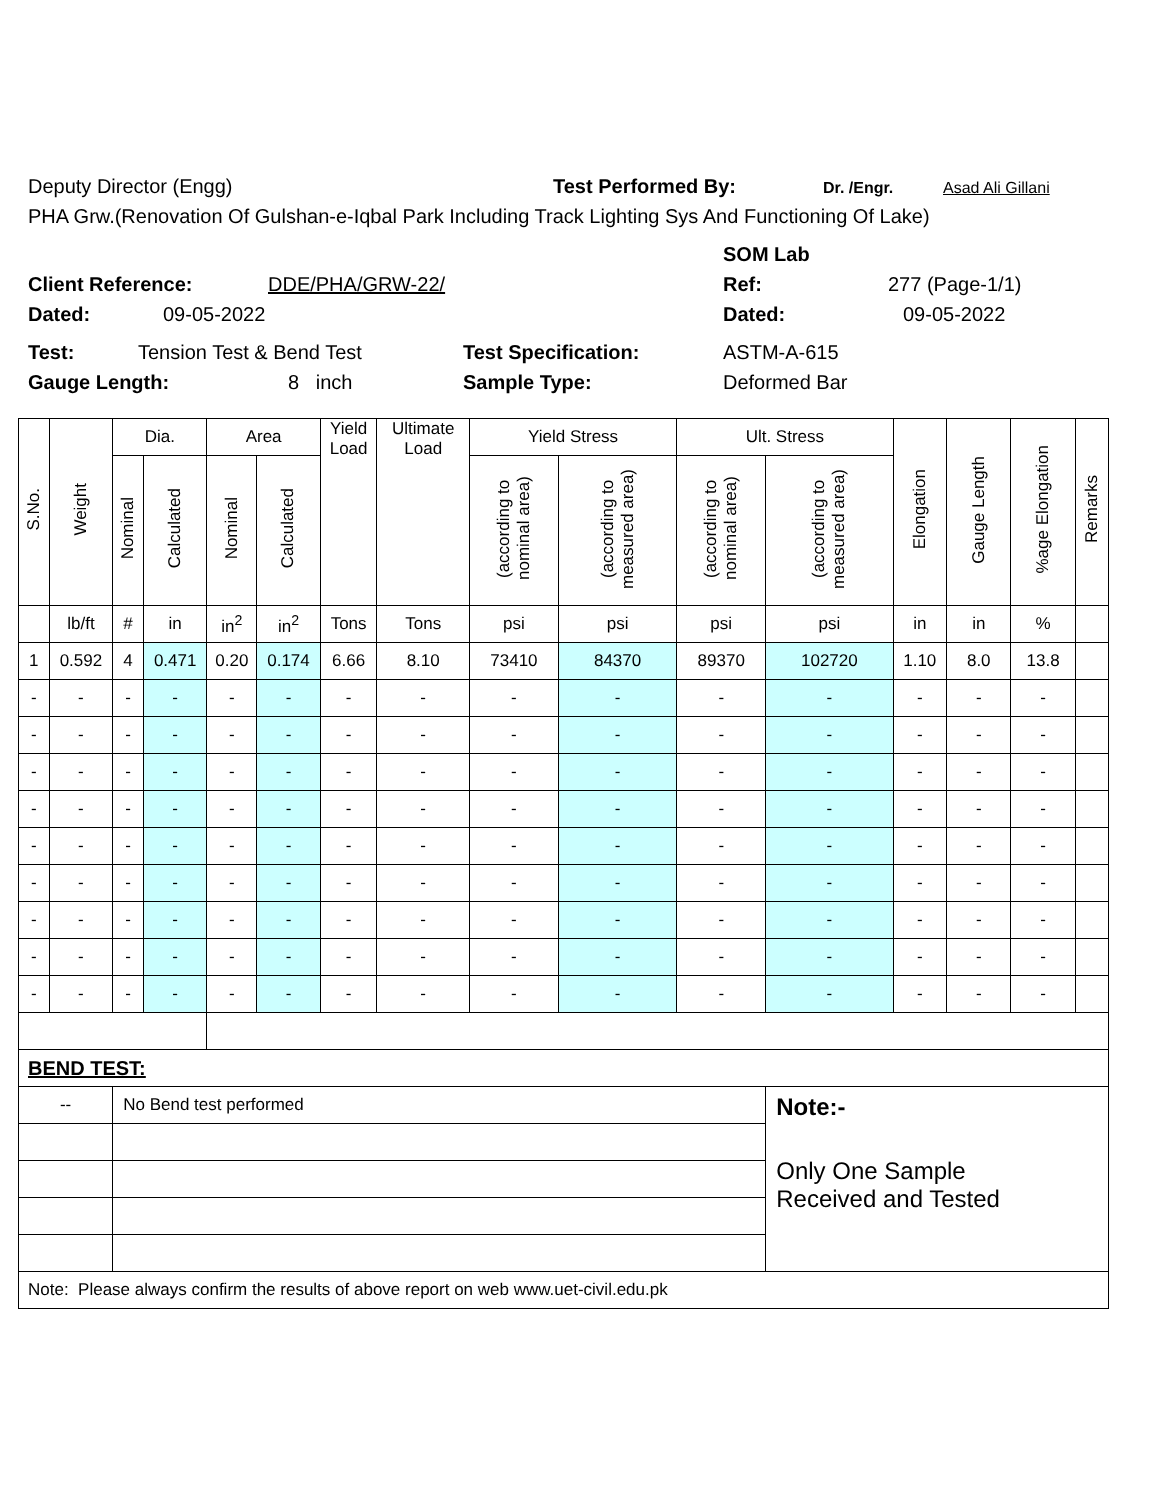Deputy Director (Engg) Test Performed By: Dr. /Engr. Asad Ali Gillani
PHA Grw.(Renovation Of Gulshan-e-Iqbal Park Including Track Lighting Sys And Functioning Of Lake)
SOM Lab
Client Reference: DDE/PHA/GRW-22/ Ref: 277 (Page-1/1)
Dated: 09-05-2022 Dated: 09-05-2022
Test: Tension Test & Bend Test Test Specification: ASTM-A-615
Gauge Length: 8 inch Sample Type: Deformed Bar
| S.No. | Weight | Dia. | | Area | | Yield Load | Ultimate Load | Yield Stress | | Ult. Stress | | Elongation | Gauge Length | %age Elongation | Remarks |
| --- | --- | --- | --- | --- | --- | --- | --- | --- | --- | --- | --- | --- | --- | --- | --- |
| | | Nominal | Calculated | Nominal | Calculated | | | (according to nominal area) | (according to measured area) | (according to nominal area) | (according to measured area) | | | | |
| | lb/ft | # | in | in<sup>2</sup> | in<sup>2</sup> | Tons | Tons | psi | psi | psi | psi | in | in | % | |
| 1 | 0.592 | 4 | 0.471 | 0.20 | 0.174 | 6.66 | 8.10 | 73410 | 84370 | 89370 | 102720 | 1.10 | 8.0 | 13.8 | |
| - | - | - | - | - | - | - | - | - | - | - | - | - | - | - | |
| - | - | - | - | - | - | - | - | - | - | - | - | - | - | - | |
| - | - | - | - | - | - | - | - | - | - | - | - | - | - | - | |
| - | - | - | - | - | - | - | - | - | - | - | - | - | - | - | |
| - | - | - | - | - | - | - | - | - | - | - | - | - | - | - | |
| - | - | - | - | - | - | - | - | - | - | - | - | - | - | - | |
| - | - | - | - | - | - | - | - | - | - | - | - | - | - | - | |
| - | - | - | - | - | - | - | - | - | - | - | - | - | - | - | |
| - | - | - | - | - | - | - | - | - | - | - | - | - | - | - | |
| BEND TEST: | | | | | | | | | | | | | | | |
| -- | | No Bend test performed | | | | | | | | | Note:- Only One Sample Received and Tested | | | | |
| Note: Please always confirm the results of above report on web www.uet-civil.edu.pk | | | | | | | | | | | | | | | |